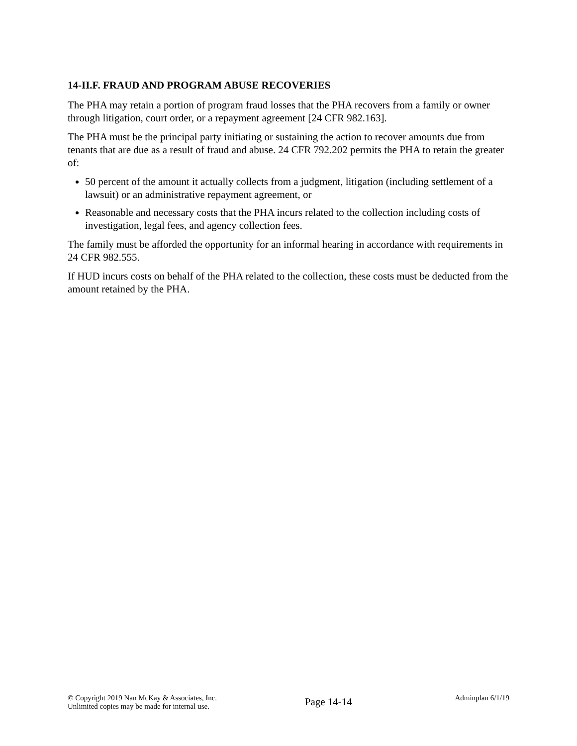14-II.F. FRAUD AND PROGRAM ABUSE RECOVERIES
The PHA may retain a portion of program fraud losses that the PHA recovers from a family or owner through litigation, court order, or a repayment agreement [24 CFR 982.163].
The PHA must be the principal party initiating or sustaining the action to recover amounts due from tenants that are due as a result of fraud and abuse. 24 CFR 792.202 permits the PHA to retain the greater of:
50 percent of the amount it actually collects from a judgment, litigation (including settlement of a lawsuit) or an administrative repayment agreement, or
Reasonable and necessary costs that the PHA incurs related to the collection including costs of investigation, legal fees, and agency collection fees.
The family must be afforded the opportunity for an informal hearing in accordance with requirements in 24 CFR 982.555.
If HUD incurs costs on behalf of the PHA related to the collection, these costs must be deducted from the amount retained by the PHA.
© Copyright 2019 Nan McKay & Associates, Inc.
Unlimited copies may be made for internal use.
Page 14-14
Adminplan 6/1/19